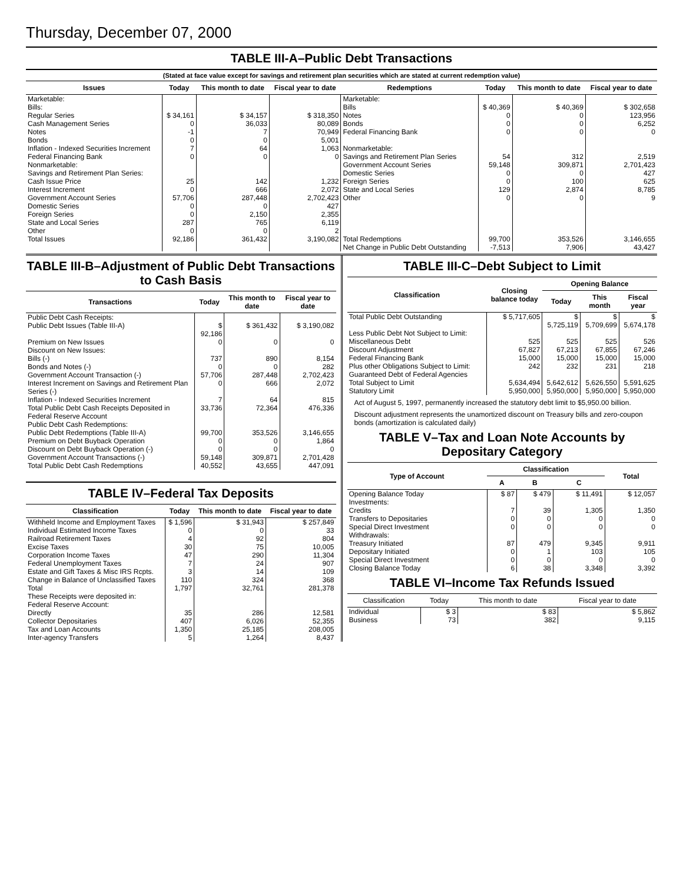Thursday, December 07, 2000
TABLE III-A–Public Debt Transactions
(Stated at face value except for savings and retirement plan securities which are stated at current redemption value)
| Issues | Today | This month to date | Fiscal year to date | Redemptions | Today | This month to date | Fiscal year to date |
| --- | --- | --- | --- | --- | --- | --- | --- |
| Marketable: | | | | Marketable: | | | |
| Bills: | | | | Bills | $ 40,369 | $ 40,369 | $ 302,658 |
| Regular Series | $ 34,161 | $ 34,157 | $ 318,350 | Notes | 0 | 0 | 123,956 |
| Cash Management Series | 0 | 36,033 | 80,089 | Bonds | 0 | 0 | 6,252 |
| Notes | -1 | 7 | 70,949 | Federal Financing Bank | 0 | 0 | 0 |
| Bonds | 0 | 0 | 5,001 | | | | |
| Inflation - Indexed Securities Increment | 7 | 64 | 1,063 | Nonmarketable: | | | |
| Federal Financing Bank | 0 | 0 | 0 | Savings and Retirement Plan Series | 54 | 312 | 2,519 |
| Nonmarketable: | | | | Government Account Series | 59,148 | 309,871 | 2,701,423 |
| Savings and Retirement Plan Series: | | | | Domestic Series | 0 | 0 | 427 |
| Cash Issue Price | 25 | 142 | 1,232 | Foreign Series | 0 | 100 | 625 |
| Interest Increment | 0 | 666 | 2,072 | State and Local Series | 129 | 2,874 | 8,785 |
| Government Account Series | 57,706 | 287,448 | 2,702,423 | Other | 0 | 0 | 9 |
| Domestic Series | 0 | 0 | 427 | | | | |
| Foreign Series | 0 | 2,150 | 2,355 | | | | |
| State and Local Series | 287 | 765 | 6,119 | | | | |
| Other | 0 | 0 | 2 | | | | |
| Total Issues | 92,186 | 361,432 | 3,190,082 | Total Redemptions | 99,700 | 353,526 | 3,146,655 |
| | | | | Net Change in Public Debt Outstanding | -7,513 | 7,906 | 43,427 |
TABLE III-B–Adjustment of Public Debt Transactions to Cash Basis
| Transactions | Today | This month to date | Fiscal year to date |
| --- | --- | --- | --- |
| Public Debt Cash Receipts: | | | |
| Public Debt Issues (Table III-A) | $ 92,186 | $ 361,432 | $ 3,190,082 |
| Premium on New Issues | 0 | 0 | 0 |
| Discount on New Issues: | | | |
| Bills (-) | 737 | 890 | 8,154 |
| Bonds and Notes (-) | 0 | 0 | 282 |
| Government Account Transaction (-) | 57,706 | 287,448 | 2,702,423 |
| Interest Increment on Savings and Retirement Plan Series (-) | 0 | 666 | 2,072 |
| Inflation - Indexed Securities Increment | 7 | 64 | 815 |
| Total Public Debt Cash Receipts Deposited in Federal Reserve Account | 33,736 | 72,364 | 476,336 |
| Public Debt Cash Redemptions: | | | |
| Public Debt Redemptions (Table III-A) | 99,700 | 353,526 | 3,146,655 |
| Premium on Debt Buyback Operation | 0 | 0 | 1,864 |
| Discount on Debt Buyback Operation (-) | 0 | 0 | 0 |
| Government Account Transactions (-) | 59,148 | 309,871 | 2,701,428 |
| Total Public Debt Cash Redemptions | 40,552 | 43,655 | 447,091 |
TABLE IV–Federal Tax Deposits
| Classification | Today | This month to date | Fiscal year to date |
| --- | --- | --- | --- |
| Withheld Income and Employment Taxes | $ 1,596 | $ 31,943 | $ 257,849 |
| Individual Estimated Income Taxes | 0 | 0 | 33 |
| Railroad Retirement Taxes | 4 | 92 | 804 |
| Excise Taxes | 30 | 75 | 10,005 |
| Corporation Income Taxes | 47 | 290 | 11,304 |
| Federal Unemployment Taxes | 7 | 24 | 907 |
| Estate and Gift Taxes & Misc IRS Rcpts. | 3 | 14 | 109 |
| Change in Balance of Unclassified Taxes | 110 | 324 | 368 |
| Total | 1,797 | 32,761 | 281,378 |
| These Receipts were deposited in: | | | |
| Federal Reserve Account: | | | |
| Directly | 35 | 286 | 12,581 |
| Collector Depositaries | 407 | 6,026 | 52,355 |
| Tax and Loan Accounts | 1,350 | 25,185 | 208,005 |
| Inter-agency Transfers | 5 | 1,264 | 8,437 |
TABLE III-C–Debt Subject to Limit
| Classification | Closing balance today | Opening Balance | | |
| --- | --- | --- | --- | --- |
| | | Today | This month | Fiscal year |
| Total Public Debt Outstanding | $ 5,717,605 | $ 5,725,119 | $ 5,709,699 | $ 5,674,178 |
| Less Public Debt Not Subject to Limit: | | | | |
| Miscellaneous Debt | 525 | 525 | 525 | 526 |
| Discount Adjustment | 67,827 | 67,213 | 67,855 | 67,246 |
| Federal Financing Bank | 15,000 | 15,000 | 15,000 | 15,000 |
| Plus other Obligations Subject to Limit: Guaranteed Debt of Federal Agencies | 242 | 232 | 231 | 218 |
| Total Subject to Limit | 5,634,494 | 5,642,612 | 5,626,550 | 5,591,625 |
| Statutory Limit | 5,950,000 | 5,950,000 | 5,950,000 | 5,950,000 |
Act of August 5, 1997, permanently increased the statutory debt limit to $5,950.00 billion.
Discount adjustment represents the unamortized discount on Treasury bills and zero-coupon bonds (amortization is calculated daily)
TABLE V–Tax and Loan Note Accounts by Depositary Category
| Type of Account | Classification | | | Total |
| --- | --- | --- | --- | --- |
| | A | B | C | |
| Opening Balance Today | $ 87 | $ 479 | $ 11,491 | $ 12,057 |
| Investments: | | | | |
| Credits | 7 | 39 | 1,305 | 1,350 |
| Transfers to Depositaries | 0 | 0 | 0 | 0 |
| Special Direct Investment | 0 | 0 | 0 | 0 |
| Withdrawals: | | | | |
| Treasury Initiated | 87 | 479 | 9,345 | 9,911 |
| Depositary Initiated | 0 | 1 | 103 | 105 |
| Special Direct Investment | 0 | 0 | 0 | 0 |
| Closing Balance Today | 6 | 38 | 3,348 | 3,392 |
TABLE VI–Income Tax Refunds Issued
| Classification | Today | This month to date | Fiscal year to date |
| --- | --- | --- | --- |
| Individual | $ 3 | $ 83 | $ 5,862 |
| Business | 73 | 382 | 9,115 |